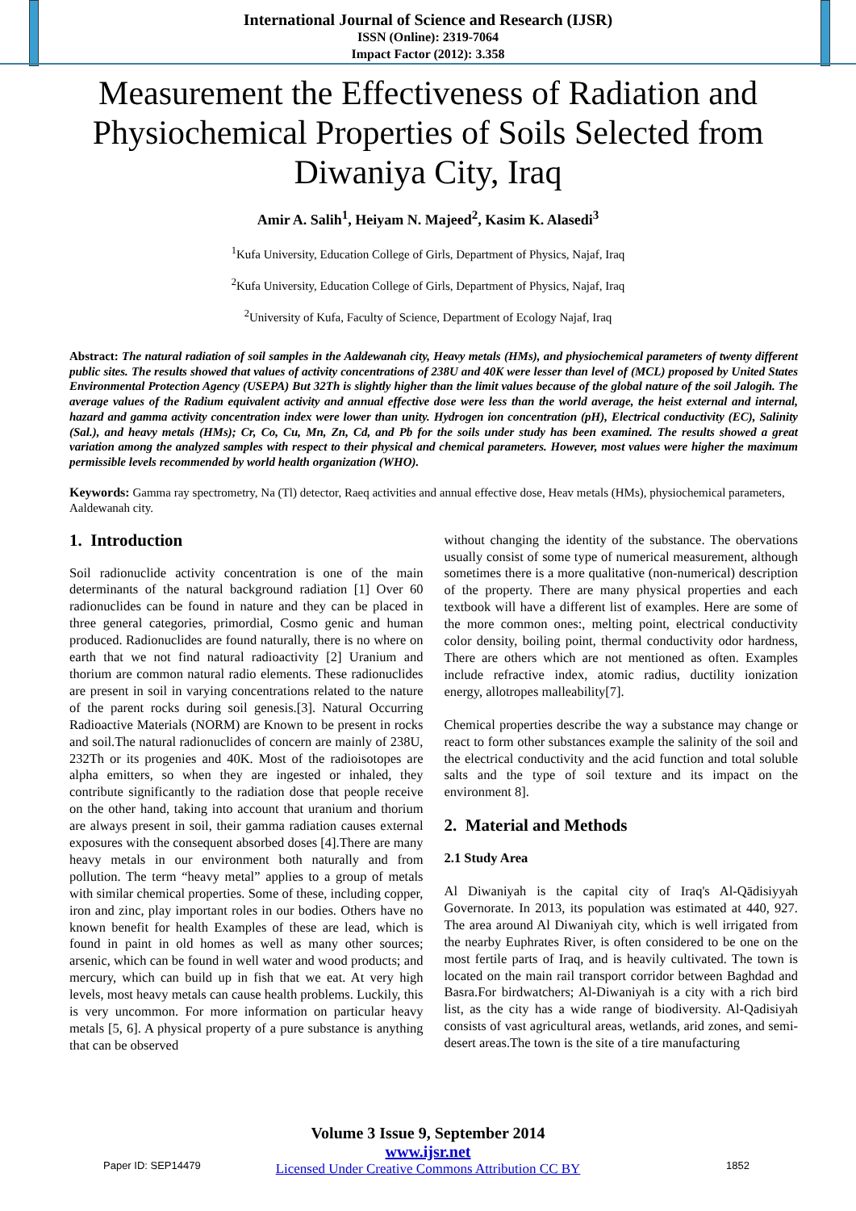International Journal of Science and Research (IJSR)
ISSN (Online): 2319-7064
Impact Factor (2012): 3.358
Measurement the Effectiveness of Radiation and Physiochemical Properties of Soils Selected from Diwaniya City, Iraq
Amir A. Salih<sup>1</sup>, Heiyam N. Majeed<sup>2</sup>, Kasim K. Alasedi<sup>3</sup>
<sup>1</sup> Kufa University, Education College of Girls, Department of Physics, Najaf, Iraq
<sup>2</sup> Kufa University, Education College of Girls, Department of Physics, Najaf, Iraq
<sup>2</sup> University of Kufa, Faculty of Science, Department of Ecology Najaf, Iraq
Abstract: The natural radiation of soil samples in the Aaldewanah city, Heavy metals (HMs), and physiochemical parameters of twenty different public sites. The results showed that values of activity concentrations of 238U and 40K were lesser than level of (MCL) proposed by United States Environmental Protection Agency (USEPA) But 32Th is slightly higher than the limit values because of the global nature of the soil Jalogih. The average values of the Radium equivalent activity and annual effective dose were less than the world average, the heist external and internal, hazard and gamma activity concentration index were lower than unity. Hydrogen ion concentration (pH), Electrical conductivity (EC), Salinity (Sal.), and heavy metals (HMs); Cr, Co, Cu, Mn, Zn, Cd, and Pb for the soils under study has been examined. The results showed a great variation among the analyzed samples with respect to their physical and chemical parameters. However, most values were higher the maximum permissible levels recommended by world health organization (WHO).
Keywords: Gamma ray spectrometry, Na (Tl) detector, Raeq activities and annual effective dose, Heav metals (HMs), physiochemical parameters, Aaldewanah city.
1. Introduction
Soil radionuclide activity concentration is one of the main determinants of the natural background radiation [1] Over 60 radionuclides can be found in nature and they can be placed in three general categories, primordial, Cosmo genic and human produced. Radionuclides are found naturally, there is no where on earth that we not find natural radioactivity [2] Uranium and thorium are common natural radio elements. These radionuclides are present in soil in varying concentrations related to the nature of the parent rocks during soil genesis.[3]. Natural Occurring Radioactive Materials (NORM) are Known to be present in rocks and soil.The natural radionuclides of concern are mainly of 238U, 232Th or its progenies and 40K. Most of the radioisotopes are alpha emitters, so when they are ingested or inhaled, they contribute significantly to the radiation dose that people receive on the other hand, taking into account that uranium and thorium are always present in soil, their gamma radiation causes external exposures with the consequent absorbed doses [4].There are many heavy metals in our environment both naturally and from pollution. The term “heavy metal” applies to a group of metals with similar chemical properties. Some of these, including copper, iron and zinc, play important roles in our bodies. Others have no known benefit for health Examples of these are lead, which is found in paint in old homes as well as many other sources; arsenic, which can be found in well water and wood products; and mercury, which can build up in fish that we eat. At very high levels, most heavy metals can cause health problems. Luckily, this is very uncommon. For more information on particular heavy metals [5, 6]. A physical property of a pure substance is anything that can be observed
without changing the identity of the substance. The obervations usually consist of some type of numerical measurement, although sometimes there is a more qualitative (non-numerical) description of the property. There are many physical properties and each textbook will have a different list of examples. Here are some of the more common ones:, melting point, electrical conductivity color density, boiling point, thermal conductivity odor hardness, There are others which are not mentioned as often. Examples include refractive index, atomic radius, ductility ionization energy, allotropes malleability[7].
Chemical properties describe the way a substance may change or react to form other substances example the salinity of the soil and the electrical conductivity and the acid function and total soluble salts and the type of soil texture and its impact on the environment 8].
2. Material and Methods
2.1 Study Area
Al Diwaniyah is the capital city of Iraq's Al-Qādisiyyah Governorate. In 2013, its population was estimated at 440, 927. The area around Al Diwaniyah city, which is well irrigated from the nearby Euphrates River, is often considered to be one on the most fertile parts of Iraq, and is heavily cultivated. The town is located on the main rail transport corridor between Baghdad and Basra.For birdwatchers; Al-Diwaniyah is a city with a rich bird list, as the city has a wide range of biodiversity. Al-Qadisiyah consists of vast agricultural areas, wetlands, arid zones, and semi-desert areas.The town is the site of a tire manufacturing
Volume 3 Issue 9, September 2014
www.ijsr.net
Licensed Under Creative Commons Attribution CC BY
Paper ID: SEP14479 1852